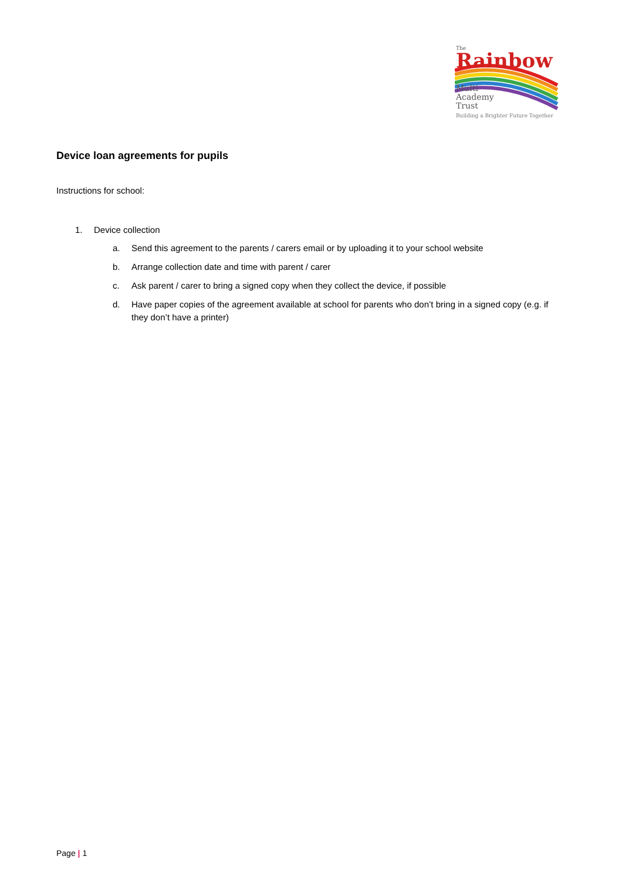The
Rainbow
Multi
Academy
Trust
Building a Brighter Future Together
Device loan agreements for pupils
Instructions for school:
1. Device collection
a. Send this agreement to the parents / carers email or by uploading it to your school website
b. Arrange collection date and time with parent / carer
c. Ask parent / carer to bring a signed copy when they collect the device, if possible
d. Have paper copies of the agreement available at school for parents who don’t bring in a signed copy (e.g. if they don’t have a printer)
Page | 1